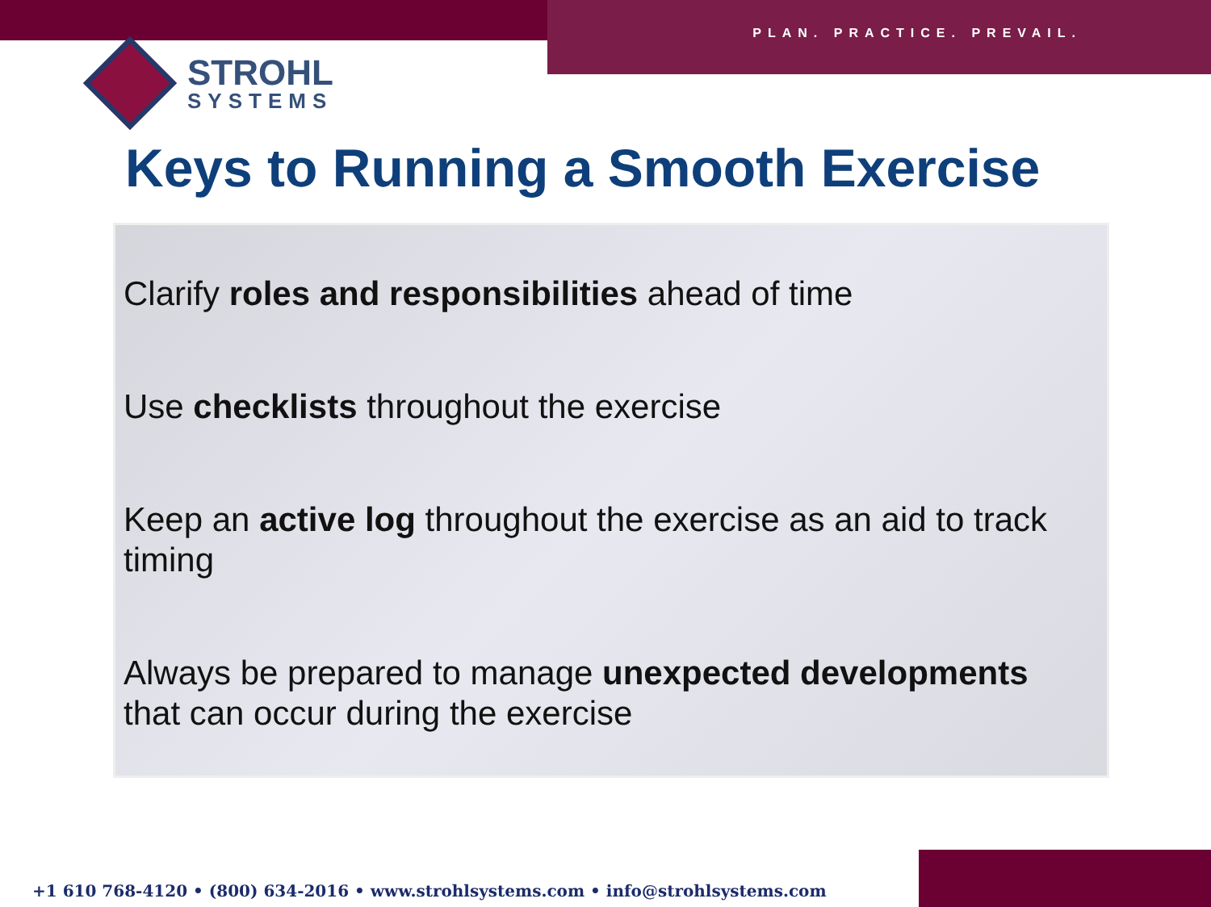PLAN. PRACTICE. PREVAIL.
STROHL
SYSTEMS
Keys to Running a Smooth Exercise
Clarify roles and responsibilities ahead of time
Use checklists throughout the exercise
Keep an active log throughout the exercise as an aid to track timing
Always be prepared to manage unexpected developments that can occur during the exercise
+1 610 768-4120 • (800) 634-2016 • www.strohlsystems.com • info@strohlsystems.com